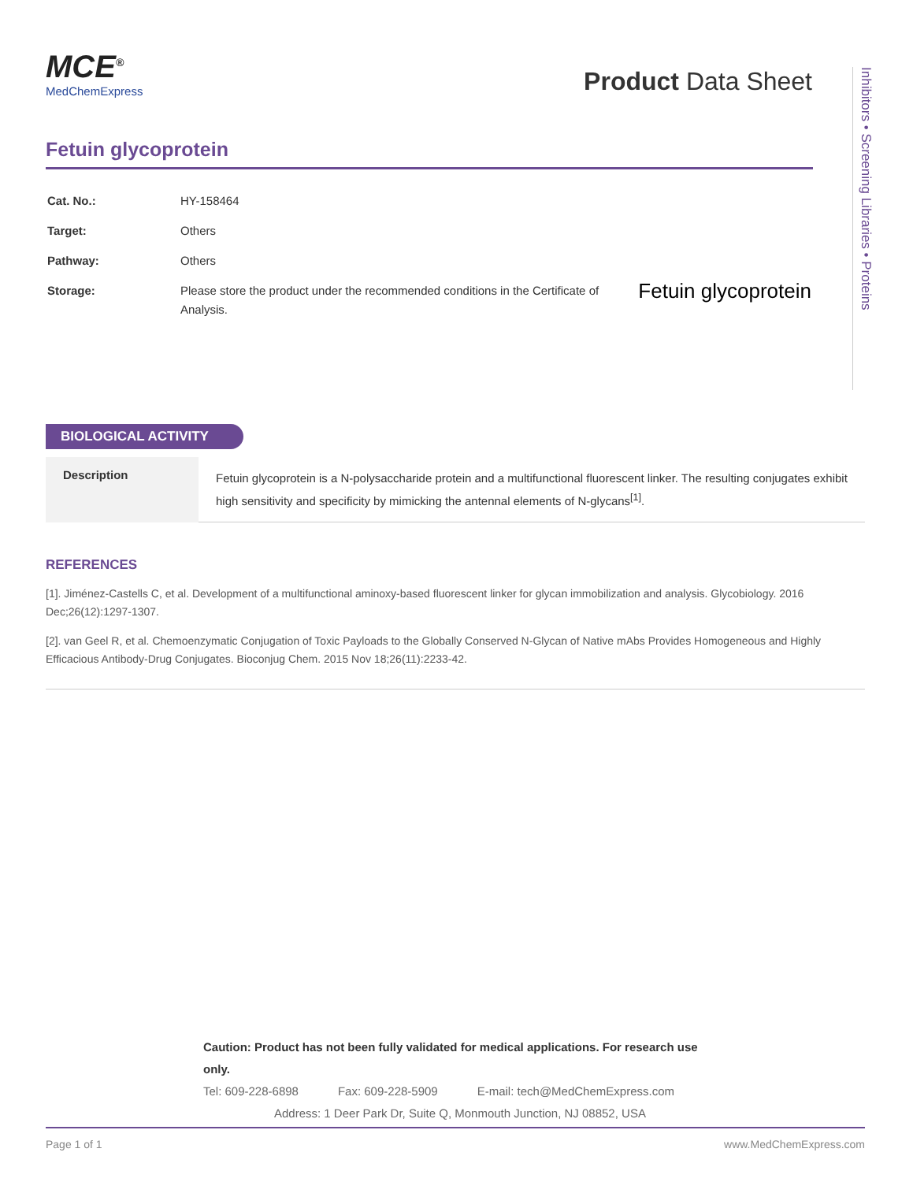MCE<sup>®</sup>
MedChemExpress
Product Data Sheet
Inhibitors • Screening Libraries • Proteins
Fetuin glycoprotein
| Cat. No.: | HY-158464 | Fetuin glycoprotein |
| Target: | Others | |
| Pathway: | Others | |
| Storage: | Please store the product under the recommended conditions in the Certificate of Analysis. | |
BIOLOGICAL ACTIVITY
| Description | Fetuin glycoprotein is a N-polysaccharide protein and a multifunctional fluorescent linker. The resulting conjugates exhibit high sensitivity and specificity by mimicking the antennal elements of N-glycans<sup>[1]</sup>. |
REFERENCES
[1]. Jiménez-Castells C, et al. Development of a multifunctional aminoxy-based fluorescent linker for glycan immobilization and analysis. Glycobiology. 2016 Dec;26(12):1297-1307.
[2]. van Geel R, et al. Chemoenzymatic Conjugation of Toxic Payloads to the Globally Conserved N-Glycan of Native mAbs Provides Homogeneous and Highly Efficacious Antibody-Drug Conjugates. Bioconjug Chem. 2015 Nov 18;26(11):2233-42.
Caution: Product has not been fully validated for medical applications. For research use only.
Tel: 609-228-6898 Fax: 609-228-5909 E-mail: tech@MedChemExpress.com
Address: 1 Deer Park Dr, Suite Q, Monmouth Junction, NJ 08852, USA
Page 1 of 1 www.MedChemExpress.com